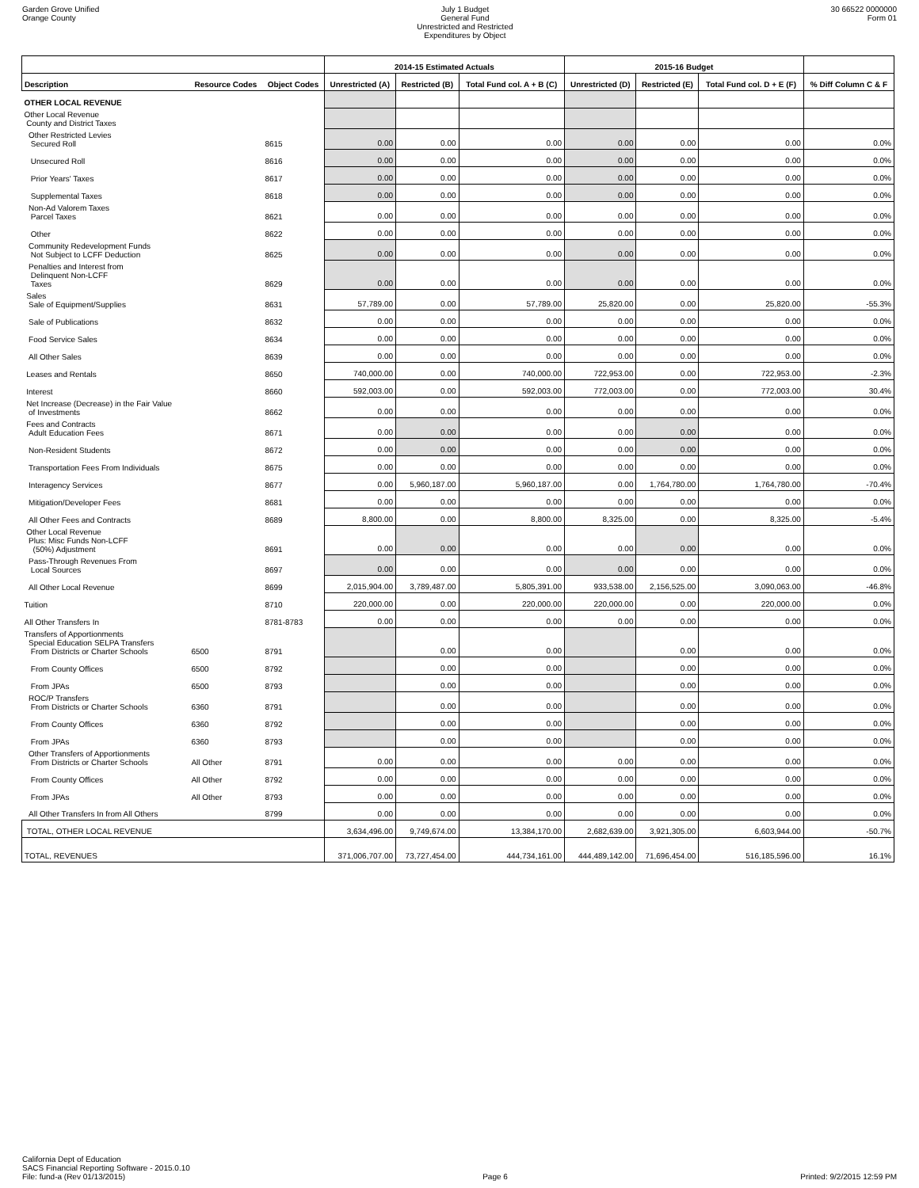Garden Grove Unified
Orange County
July 1 Budget
General Fund
Unrestricted and Restricted
Expenditures by Object
30 66522 0000000
Form 01
| | | | 2014-15 Estimated Actuals | | | 2015-16 Budget | | | |
| --- | --- | --- | --- | --- | --- | --- | --- | --- | --- |
| Description | Resource Codes | Object Codes | Unrestricted (A) | Restricted (B) | Total Fund col. A + B (C) | Unrestricted (D) | Restricted (E) | Total Fund col. D + E (F) | % Diff Column C & F |
| OTHER LOCAL REVENUE | | | | | | | | | |
| Other Local Revenue County and District Taxes | | | | | | | | | |
| Other Restricted Levies Secured Roll | | 8615 | 0.00 | 0.00 | 0.00 | 0.00 | 0.00 | 0.00 | 0.0% |
| Unsecured Roll | | 8616 | 0.00 | 0.00 | 0.00 | 0.00 | 0.00 | 0.00 | 0.0% |
| Prior Years' Taxes | | 8617 | 0.00 | 0.00 | 0.00 | 0.00 | 0.00 | 0.00 | 0.0% |
| Supplemental Taxes | | 8618 | 0.00 | 0.00 | 0.00 | 0.00 | 0.00 | 0.00 | 0.0% |
| Non-Ad Valorem Taxes Parcel Taxes | | 8621 | 0.00 | 0.00 | 0.00 | 0.00 | 0.00 | 0.00 | 0.0% |
| Other | | 8622 | 0.00 | 0.00 | 0.00 | 0.00 | 0.00 | 0.00 | 0.0% |
| Community Redevelopment Funds Not Subject to LCFF Deduction | | 8625 | 0.00 | 0.00 | 0.00 | 0.00 | 0.00 | 0.00 | 0.0% |
| Penalties and Interest from Delinquent Non-LCFF Taxes | | 8629 | 0.00 | 0.00 | 0.00 | 0.00 | 0.00 | 0.00 | 0.0% |
| Sales Sale of Equipment/Supplies | | 8631 | 57,789.00 | 0.00 | 57,789.00 | 25,820.00 | 0.00 | 25,820.00 | -55.3% |
| Sale of Publications | | 8632 | 0.00 | 0.00 | 0.00 | 0.00 | 0.00 | 0.00 | 0.0% |
| Food Service Sales | | 8634 | 0.00 | 0.00 | 0.00 | 0.00 | 0.00 | 0.00 | 0.0% |
| All Other Sales | | 8639 | 0.00 | 0.00 | 0.00 | 0.00 | 0.00 | 0.00 | 0.0% |
| Leases and Rentals | | 8650 | 740,000.00 | 0.00 | 740,000.00 | 722,953.00 | 0.00 | 722,953.00 | -2.3% |
| Interest | | 8660 | 592,003.00 | 0.00 | 592,003.00 | 772,003.00 | 0.00 | 772,003.00 | 30.4% |
| Net Increase (Decrease) in the Fair Value of Investments | | 8662 | 0.00 | 0.00 | 0.00 | 0.00 | 0.00 | 0.00 | 0.0% |
| Fees and Contracts Adult Education Fees | | 8671 | 0.00 | 0.00 | 0.00 | 0.00 | 0.00 | 0.00 | 0.0% |
| Non-Resident Students | | 8672 | 0.00 | 0.00 | 0.00 | 0.00 | 0.00 | 0.00 | 0.0% |
| Transportation Fees From Individuals | | 8675 | 0.00 | 0.00 | 0.00 | 0.00 | 0.00 | 0.00 | 0.0% |
| Interagency Services | | 8677 | 0.00 | 5,960,187.00 | 5,960,187.00 | 0.00 | 1,764,780.00 | 1,764,780.00 | -70.4% |
| Mitigation/Developer Fees | | 8681 | 0.00 | 0.00 | 0.00 | 0.00 | 0.00 | 0.00 | 0.0% |
| All Other Fees and Contracts | | 8689 | 8,800.00 | 0.00 | 8,800.00 | 8,325.00 | 0.00 | 8,325.00 | -5.4% |
| Other Local Revenue Plus: Misc Funds Non-LCFF (50%) Adjustment | | 8691 | 0.00 | 0.00 | 0.00 | 0.00 | 0.00 | 0.00 | 0.0% |
| Pass-Through Revenues From Local Sources | | 8697 | 0.00 | 0.00 | 0.00 | 0.00 | 0.00 | 0.00 | 0.0% |
| All Other Local Revenue | | 8699 | 2,015,904.00 | 3,789,487.00 | 5,805,391.00 | 933,538.00 | 2,156,525.00 | 3,090,063.00 | -46.8% |
| Tuition | | 8710 | 220,000.00 | 0.00 | 220,000.00 | 220,000.00 | 0.00 | 220,000.00 | 0.0% |
| All Other Transfers In | | 8781-8783 | 0.00 | 0.00 | 0.00 | 0.00 | 0.00 | 0.00 | 0.0% |
| Transfers of Apportionments Special Education SELPA Transfers From Districts or Charter Schools | 6500 | 8791 | | 0.00 | 0.00 | | 0.00 | 0.00 | 0.0% |
| From County Offices | 6500 | 8792 | | 0.00 | 0.00 | | 0.00 | 0.00 | 0.0% |
| From JPAs | 6500 | 8793 | | 0.00 | 0.00 | | 0.00 | 0.00 | 0.0% |
| ROC/P Transfers From Districts or Charter Schools | 6360 | 8791 | | 0.00 | 0.00 | | 0.00 | 0.00 | 0.0% |
| From County Offices | 6360 | 8792 | | 0.00 | 0.00 | | 0.00 | 0.00 | 0.0% |
| From JPAs | 6360 | 8793 | | 0.00 | 0.00 | | 0.00 | 0.00 | 0.0% |
| Other Transfers of Apportionments From Districts or Charter Schools | All Other | 8791 | 0.00 | 0.00 | 0.00 | 0.00 | 0.00 | 0.00 | 0.0% |
| From County Offices | All Other | 8792 | 0.00 | 0.00 | 0.00 | 0.00 | 0.00 | 0.00 | 0.0% |
| From JPAs | All Other | 8793 | 0.00 | 0.00 | 0.00 | 0.00 | 0.00 | 0.00 | 0.0% |
| All Other Transfers In from All Others | | 8799 | 0.00 | 0.00 | 0.00 | 0.00 | 0.00 | 0.00 | 0.0% |
| TOTAL, OTHER LOCAL REVENUE | | | 3,634,496.00 | 9,749,674.00 | 13,384,170.00 | 2,682,639.00 | 3,921,305.00 | 6,603,944.00 | -50.7% |
| TOTAL, REVENUES | | | 371,006,707.00 | 73,727,454.00 | 444,734,161.00 | 444,489,142.00 | 71,696,454.00 | 516,185,596.00 | 16.1% |
California Dept of Education
SACS Financial Reporting Software - 2015.0.10
File: fund-a (Rev 01/13/2015)
Page 6
Printed: 9/2/2015 12:59 PM